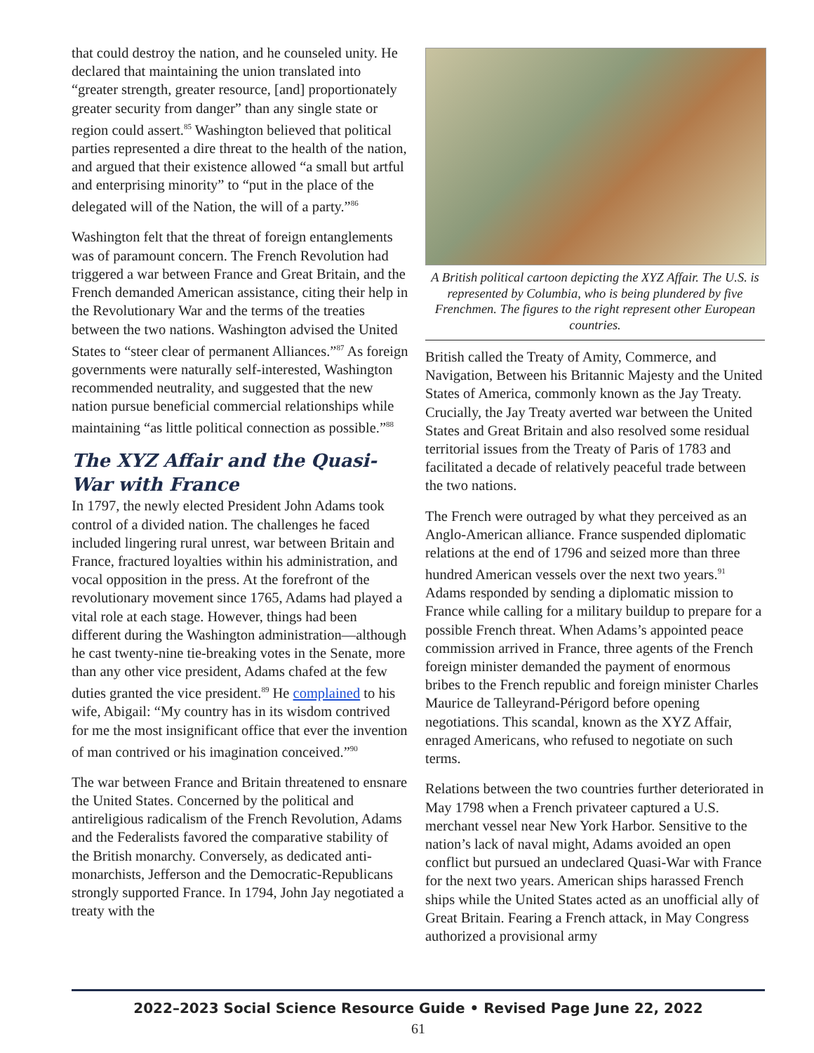that could destroy the nation, and he counseled unity. He declared that maintaining the union translated into “greater strength, greater resource, [and] proportionately greater security from danger” than any single state or region could assert.<sup>85</sup> Washington believed that political parties represented a dire threat to the health of the nation, and argued that their existence allowed “a small but artful and enterprising minority” to “put in the place of the delegated will of the Nation, the will of a party.”<sup>86</sup>
Washington felt that the threat of foreign entanglements was of paramount concern. The French Revolution had triggered a war between France and Great Britain, and the French demanded American assistance, citing their help in the Revolutionary War and the terms of the treaties between the two nations. Washington advised the United States to “steer clear of permanent Alliances.”<sup>87</sup> As foreign governments were naturally self-interested, Washington recommended neutrality, and suggested that the new nation pursue beneficial commercial relationships while maintaining “as little political connection as possible.”<sup>88</sup>
The XYZ Affair and the Quasi-War with France
In 1797, the newly elected President John Adams took control of a divided nation. The challenges he faced included lingering rural unrest, war between Britain and France, fractured loyalties within his administration, and vocal opposition in the press. At the forefront of the revolutionary movement since 1765, Adams had played a vital role at each stage. However, things had been different during the Washington administration—although he cast twenty-nine tie-breaking votes in the Senate, more than any other vice president, Adams chafed at the few duties granted the vice president.<sup>89</sup> He complained to his wife, Abigail: “My country has in its wisdom contrived for me the most insignificant office that ever the invention of man contrived or his imagination conceived.”<sup>90</sup>
The war between France and Britain threatened to ensnare the United States. Concerned by the political and antireligious radicalism of the French Revolution, Adams and the Federalists favored the comparative stability of the British monarchy. Conversely, as dedicated anti-monarchists, Jefferson and the Democratic-Republicans strongly supported France. In 1794, John Jay negotiated a treaty with the
A British political cartoon depicting the XYZ Affair. The U.S. is represented by Columbia, who is being plundered by five Frenchmen. The figures to the right represent other European countries.
British called the Treaty of Amity, Commerce, and Navigation, Between his Britannic Majesty and the United States of America, commonly known as the Jay Treaty. Crucially, the Jay Treaty averted war between the United States and Great Britain and also resolved some residual territorial issues from the Treaty of Paris of 1783 and facilitated a decade of relatively peaceful trade between the two nations.
The French were outraged by what they perceived as an Anglo-American alliance. France suspended diplomatic relations at the end of 1796 and seized more than three hundred American vessels over the next two years.<sup>91</sup> Adams responded by sending a diplomatic mission to France while calling for a military buildup to prepare for a possible French threat. When Adams’s appointed peace commission arrived in France, three agents of the French foreign minister demanded the payment of enormous bribes to the French republic and foreign minister Charles Maurice de Talleyrand-Périgord before opening negotiations. This scandal, known as the XYZ Affair, enraged Americans, who refused to negotiate on such terms.
Relations between the two countries further deteriorated in May 1798 when a French privateer captured a U.S. merchant vessel near New York Harbor. Sensitive to the nation’s lack of naval might, Adams avoided an open conflict but pursued an undeclared Quasi-War with France for the next two years. American ships harassed French ships while the United States acted as an unofficial ally of Great Britain. Fearing a French attack, in May Congress authorized a provisional army
2022–2023 Social Science Resource Guide • Revised Page June 22, 2022
61